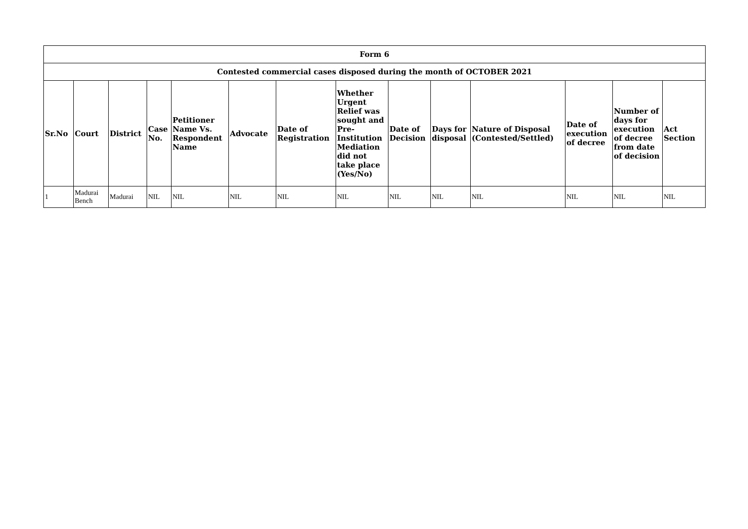| Form 6 | | | | | | | | | | | | | |
| --- | --- | --- | --- | --- | --- | --- | --- | --- | --- | --- | --- | --- | --- |
| Contested commercial cases disposed during the month of OCTOBER 2021 | | | | | | | | | | | | | |
| Sr.No | Court | District | Case No. | Petitioner Name Vs. Respondent Name | Advocate | Date of Registration | Whether Urgent Relief was sought and Pre-Institution Mediation did not take place (Yes/No) | Date of Decision | Days for disposal | Nature of Disposal (Contested/Settled) | Date of execution of decree | Number of days for execution of decree from date of decision | Act Section |
| 1 | Madurai Bench | Madurai | NIL | NIL | NIL | NIL | NIL | NIL | NIL | NIL | NIL | NIL | NIL |